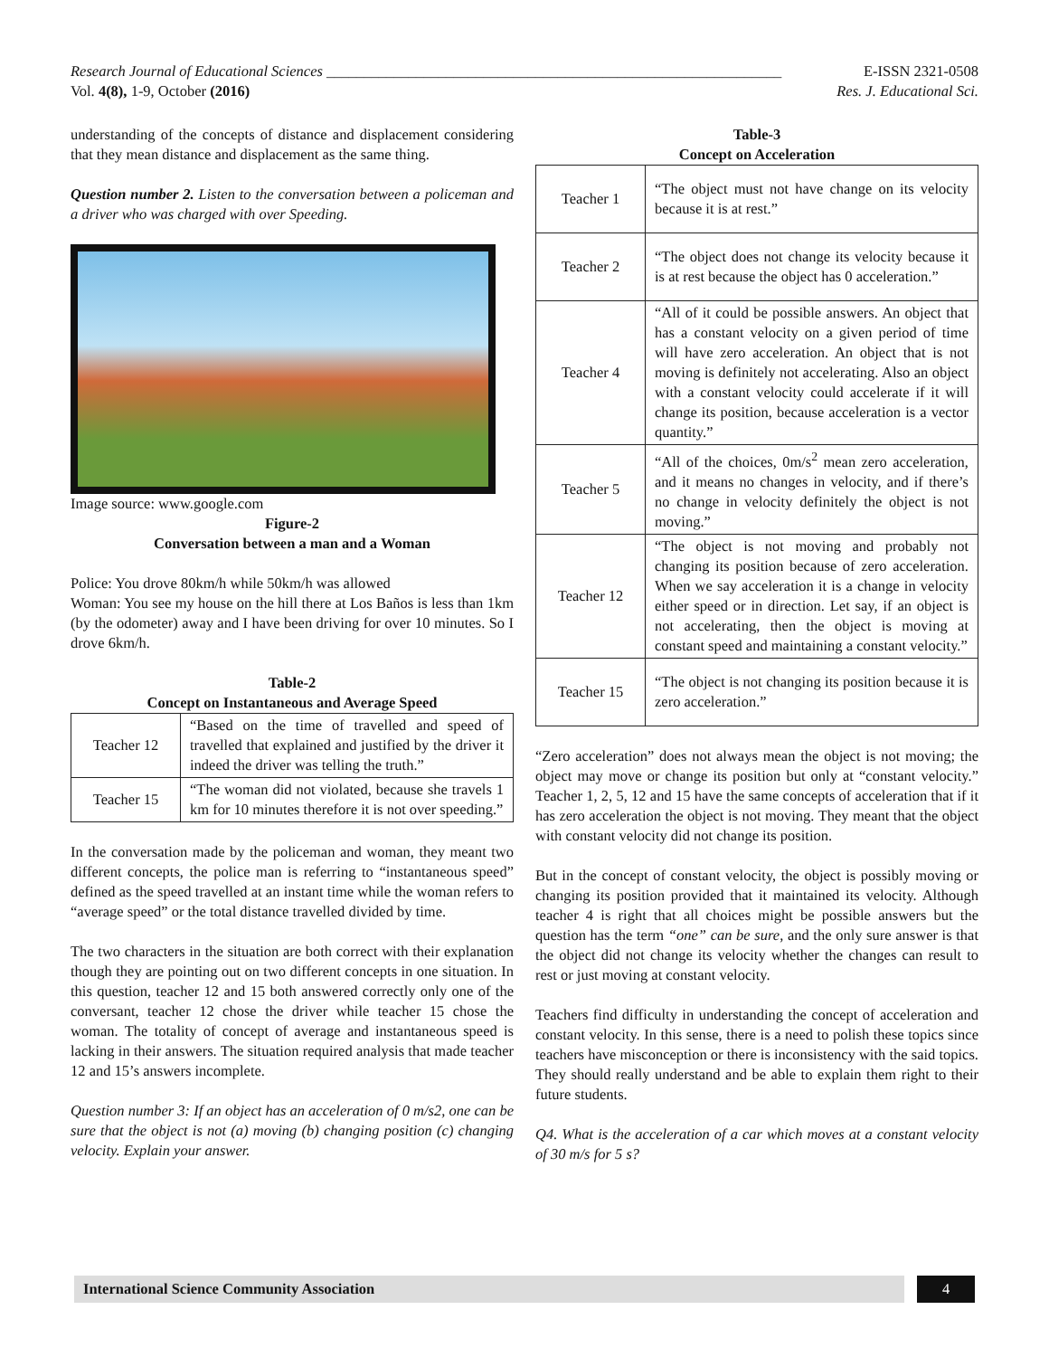Research Journal of Educational Sciences _____________________________________________________________ E-ISSN 2321-0508
Vol. 4(8), 1-9, October (2016) Res. J. Educational Sci.
understanding of the concepts of distance and displacement considering that they mean distance and displacement as the same thing.
Question number 2. Listen to the conversation between a policeman and a driver who was charged with over Speeding.
Image source: www.google.com
Figure-2
Conversation between a man and a Woman
Police: You drove 80km/h while 50km/h was allowed
Woman: You see my house on the hill there at Los Baños is less than 1km (by the odometer) away and I have been driving for over 10 minutes. So I drove 6km/h.
Table-2
Concept on Instantaneous and Average Speed
| Teacher 12 | “Based on the time of travelled and speed of travelled that explained and justified by the driver it indeed the driver was telling the truth.” |
| Teacher 15 | “The woman did not violated, because she travels 1 km for 10 minutes therefore it is not over speeding.” |
In the conversation made by the policeman and woman, they meant two different concepts, the police man is referring to “instantaneous speed” defined as the speed travelled at an instant time while the woman refers to “average speed” or the total distance travelled divided by time.
The two characters in the situation are both correct with their explanation though they are pointing out on two different concepts in one situation. In this question, teacher 12 and 15 both answered correctly only one of the conversant, teacher 12 chose the driver while teacher 15 chose the woman. The totality of concept of average and instantaneous speed is lacking in their answers. The situation required analysis that made teacher 12 and 15’s answers incomplete.
Question number 3: If an object has an acceleration of 0 m/s2, one can be sure that the object is not (a) moving (b) changing position (c) changing velocity. Explain your answer.
Table-3
Concept on Acceleration
| Teacher 1 | “The object must not have change on its velocity because it is at rest.” |
| Teacher 2 | “The object does not change its velocity because it is at rest because the object has 0 acceleration.” |
| Teacher 4 | “All of it could be possible answers. An object that has a constant velocity on a given period of time will have zero acceleration. An object that is not moving is definitely not accelerating. Also an object with a constant velocity could accelerate if it will change its position, because acceleration is a vector quantity.” |
| Teacher 5 | “All of the choices, 0m/s<sup>2</sup> mean zero acceleration, and it means no changes in velocity, and if there’s no change in velocity definitely the object is not moving.” |
| Teacher 12 | “The object is not moving and probably not changing its position because of zero acceleration. When we say acceleration it is a change in velocity either speed or in direction. Let say, if an object is not accelerating, then the object is moving at constant speed and maintaining a constant velocity.” |
| Teacher 15 | “The object is not changing its position because it is zero acceleration.” |
“Zero acceleration” does not always mean the object is not moving; the object may move or change its position but only at “constant velocity.” Teacher 1, 2, 5, 12 and 15 have the same concepts of acceleration that if it has zero acceleration the object is not moving. They meant that the object with constant velocity did not change its position.
But in the concept of constant velocity, the object is possibly moving or changing its position provided that it maintained its velocity. Although teacher 4 is right that all choices might be possible answers but the question has the term “one” can be sure, and the only sure answer is that the object did not change its velocity whether the changes can result to rest or just moving at constant velocity.
Teachers find difficulty in understanding the concept of acceleration and constant velocity. In this sense, there is a need to polish these topics since teachers have misconception or there is inconsistency with the said topics. They should really understand and be able to explain them right to their future students.
Q4. What is the acceleration of a car which moves at a constant velocity of 30 m/s for 5 s?
International Science Community Association 4